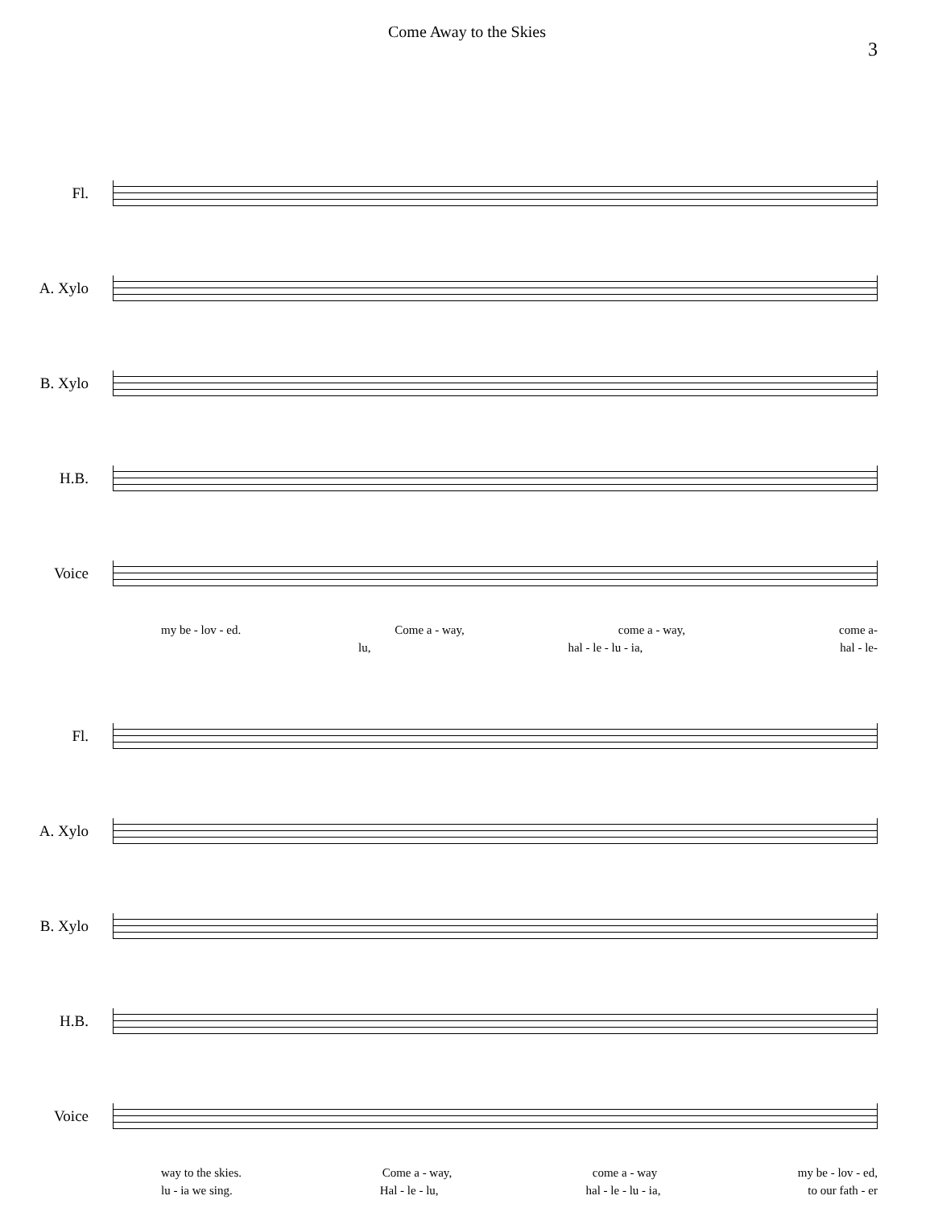Come Away to the Skies
3
Fl.
A. Xylo
B. Xylo
H.B.
Voice
my be - lov - ed. Come a - way, come a - way, come a-
lu, hal - le - lu - ia, hal - le-
Fl.
A. Xylo
B. Xylo
H.B.
Voice
way to the skies. Come a - way, come a - way my be - lov - ed,
lu - ia we sing. Hal - le - lu, hal - le - lu - ia, to our fath - er